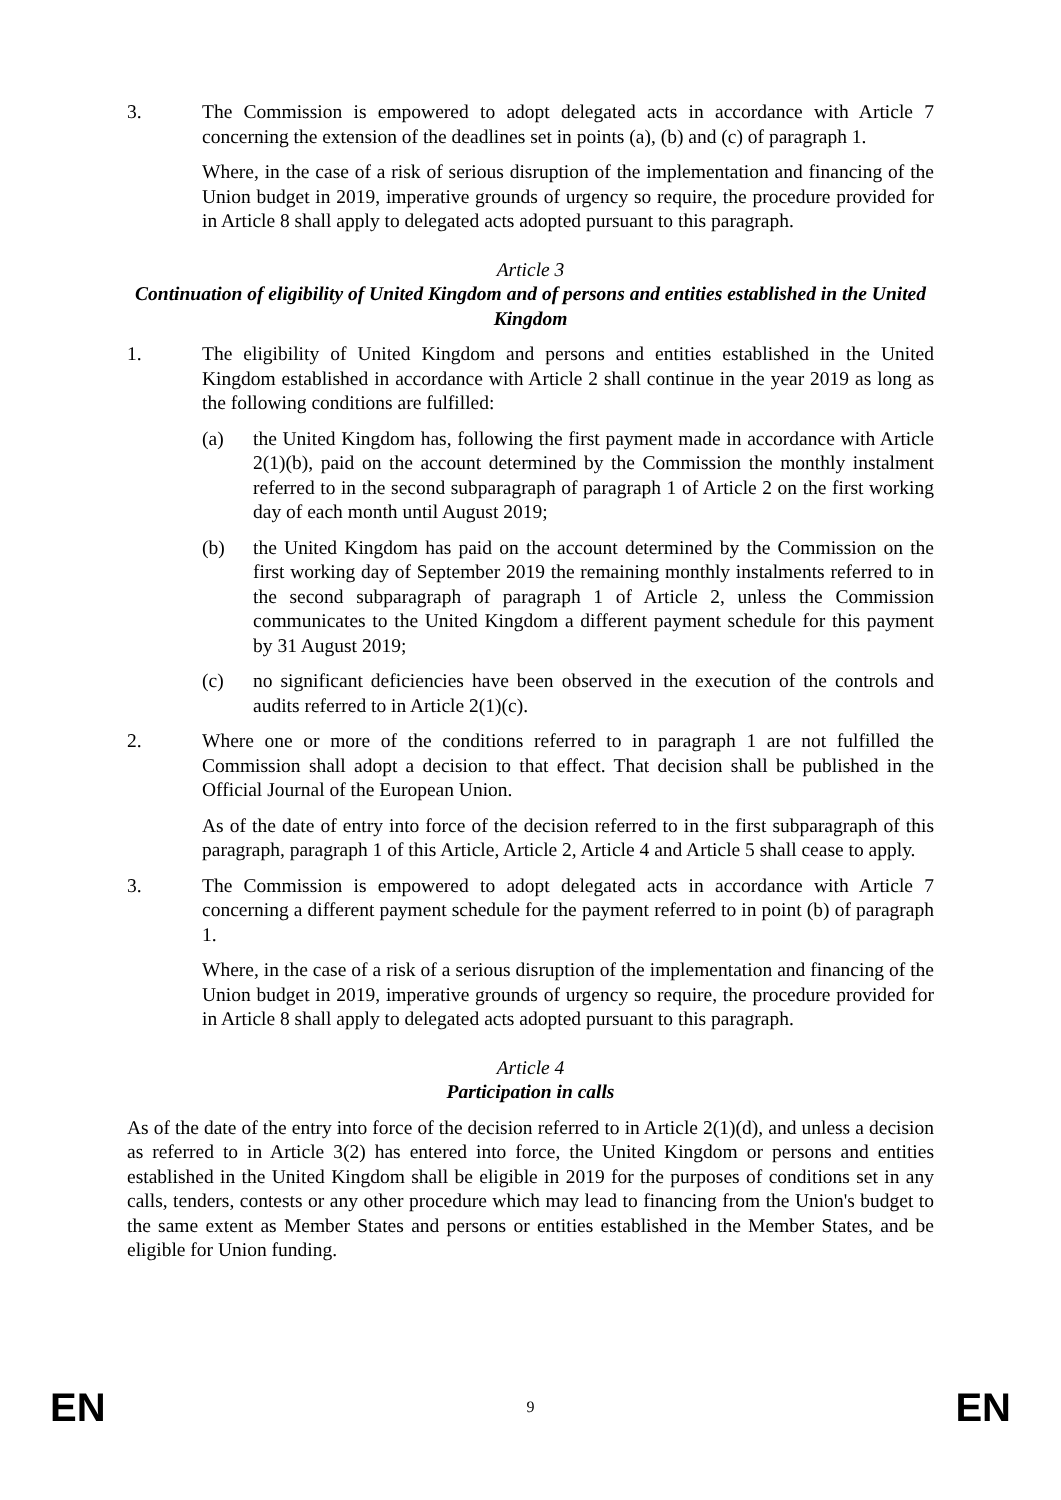3. The Commission is empowered to adopt delegated acts in accordance with Article 7 concerning the extension of the deadlines set in points (a), (b) and (c) of paragraph 1.
Where, in the case of a risk of serious disruption of the implementation and financing of the Union budget in 2019, imperative grounds of urgency so require, the procedure provided for in Article 8 shall apply to delegated acts adopted pursuant to this paragraph.
Article 3
Continuation of eligibility of United Kingdom and of persons and entities established in the United Kingdom
1. The eligibility of United Kingdom and persons and entities established in the United Kingdom established in accordance with Article 2 shall continue in the year 2019 as long as the following conditions are fulfilled:
(a) the United Kingdom has, following the first payment made in accordance with Article 2(1)(b), paid on the account determined by the Commission the monthly instalment referred to in the second subparagraph of paragraph 1 of Article 2 on the first working day of each month until August 2019;
(b) the United Kingdom has paid on the account determined by the Commission on the first working day of September 2019 the remaining monthly instalments referred to in the second subparagraph of paragraph 1 of Article 2, unless the Commission communicates to the United Kingdom a different payment schedule for this payment by 31 August 2019;
(c) no significant deficiencies have been observed in the execution of the controls and audits referred to in Article 2(1)(c).
2. Where one or more of the conditions referred to in paragraph 1 are not fulfilled the Commission shall adopt a decision to that effect. That decision shall be published in the Official Journal of the European Union.
As of the date of entry into force of the decision referred to in the first subparagraph of this paragraph, paragraph 1 of this Article, Article 2, Article 4 and Article 5 shall cease to apply.
3. The Commission is empowered to adopt delegated acts in accordance with Article 7 concerning a different payment schedule for the payment referred to in point (b) of paragraph 1.
Where, in the case of a risk of a serious disruption of the implementation and financing of the Union budget in 2019, imperative grounds of urgency so require, the procedure provided for in Article 8 shall apply to delegated acts adopted pursuant to this paragraph.
Article 4
Participation in calls
As of the date of the entry into force of the decision referred to in Article 2(1)(d), and unless a decision as referred to in Article 3(2) has entered into force, the United Kingdom or persons and entities established in the United Kingdom shall be eligible in 2019 for the purposes of conditions set in any calls, tenders, contests or any other procedure which may lead to financing from the Union's budget to the same extent as Member States and persons or entities established in the Member States, and be eligible for Union funding.
EN 9 EN